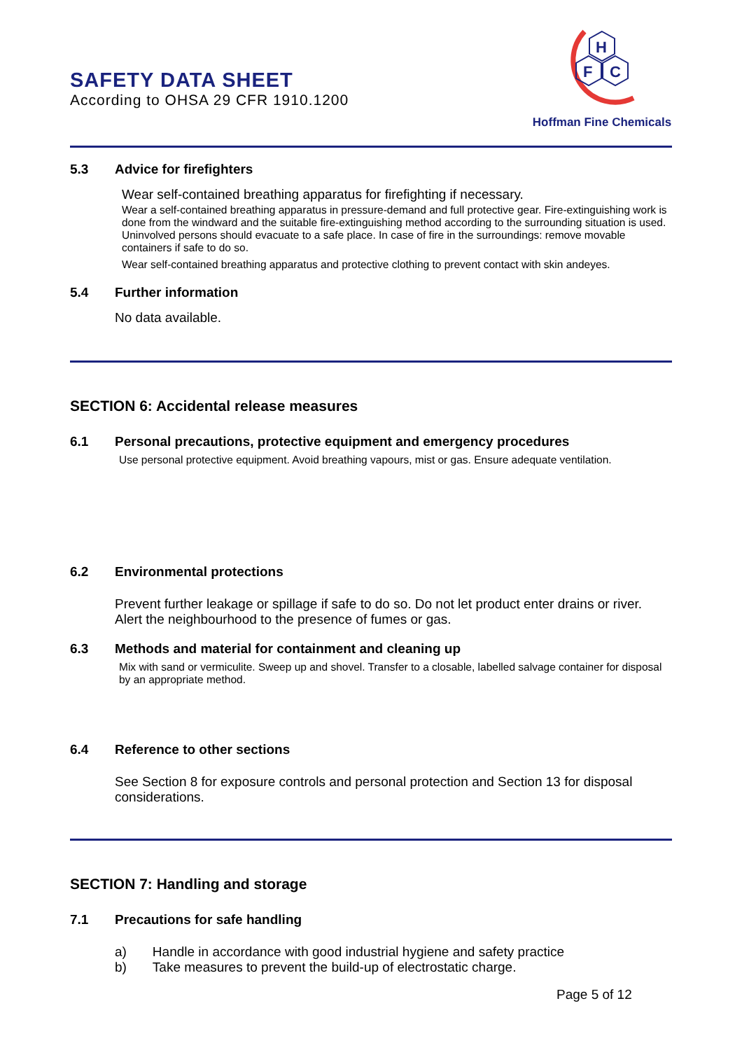SAFETY DATA SHEET
According to OHSA 29 CFR 1910.1200
H
F
C
Hoffman Fine Chemicals
5.3 Advice for firefighters
Wear self-contained breathing apparatus for firefighting if necessary.
Wear a self-contained breathing apparatus in pressure-demand and full protective gear. Fire-extinguishing work is done from the windward and the suitable fire-extinguishing method according to the surrounding situation is used. Uninvolved persons should evacuate to a safe place. In case of fire in the surroundings: remove movable containers if safe to do so.
Wear self-contained breathing apparatus and protective clothing to prevent contact with skin andeyes.
5.4 Further information
No data available.
SECTION 6: Accidental release measures
6.1 Personal precautions, protective equipment and emergency procedures
Use personal protective equipment. Avoid breathing vapours, mist or gas. Ensure adequate ventilation.
6.2 Environmental protections
Prevent further leakage or spillage if safe to do so. Do not let product enter drains or river. Alert the neighbourhood to the presence of fumes or gas.
6.3 Methods and material for containment and cleaning up
Mix with sand or vermiculite. Sweep up and shovel. Transfer to a closable, labelled salvage container for disposal by an appropriate method.
6.4 Reference to other sections
See Section 8 for exposure controls and personal protection and Section 13 for disposal considerations.
SECTION 7: Handling and storage
7.1 Precautions for safe handling
a) Handle in accordance with good industrial hygiene and safety practice
b) Take measures to prevent the build-up of electrostatic charge.
Page 5 of 12